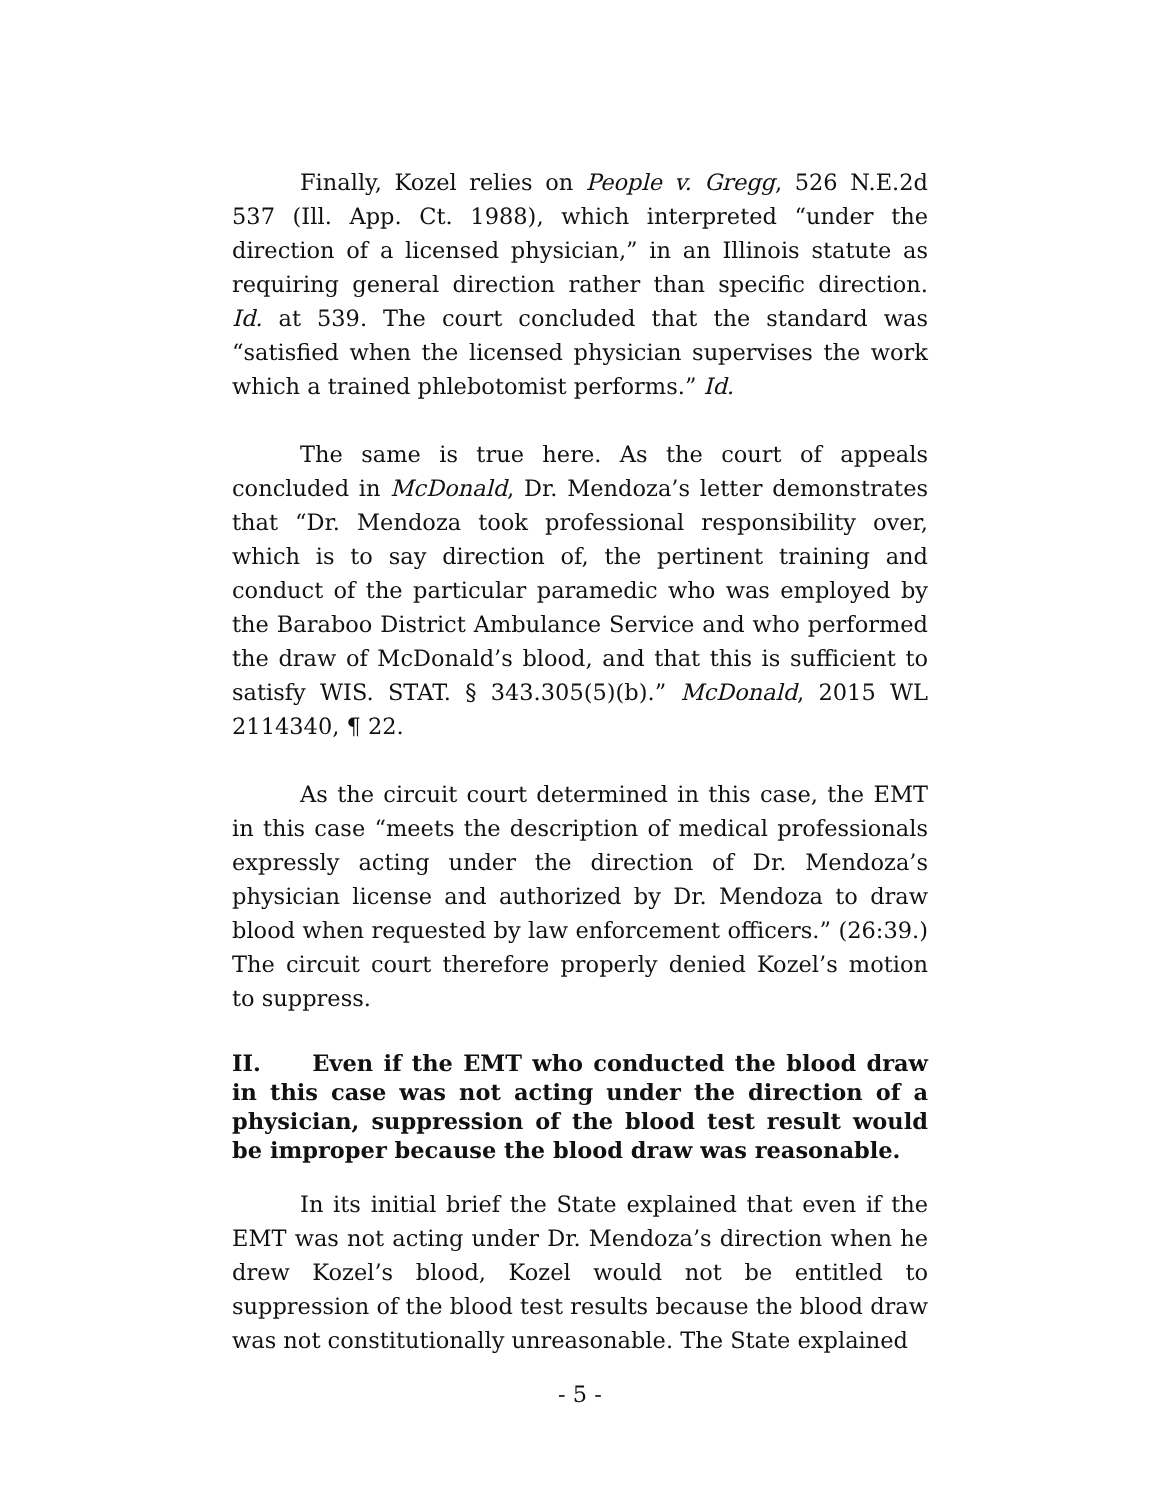Finally, Kozel relies on People v. Gregg, 526 N.E.2d 537 (Ill. App. Ct. 1988), which interpreted “under the direction of a licensed physician,” in an Illinois statute as requiring general direction rather than specific direction. Id. at 539. The court concluded that the standard was “satisfied when the licensed physician supervises the work which a trained phlebotomist performs.” Id.
The same is true here. As the court of appeals concluded in McDonald, Dr. Mendoza’s letter demonstrates that “Dr. Mendoza took professional responsibility over, which is to say direction of, the pertinent training and conduct of the particular paramedic who was employed by the Baraboo District Ambulance Service and who performed the draw of McDonald’s blood, and that this is sufficient to satisfy WIS. STAT. § 343.305(5)(b).” McDonald, 2015 WL 2114340, ¶ 22.
As the circuit court determined in this case, the EMT in this case “meets the description of medical professionals expressly acting under the direction of Dr. Mendoza’s physician license and authorized by Dr. Mendoza to draw blood when requested by law enforcement officers.” (26:39.) The circuit court therefore properly denied Kozel’s motion to suppress.
II. Even if the EMT who conducted the blood draw in this case was not acting under the direction of a physician, suppression of the blood test result would be improper because the blood draw was reasonable.
In its initial brief the State explained that even if the EMT was not acting under Dr. Mendoza’s direction when he drew Kozel’s blood, Kozel would not be entitled to suppression of the blood test results because the blood draw was not constitutionally unreasonable. The State explained
- 5 -